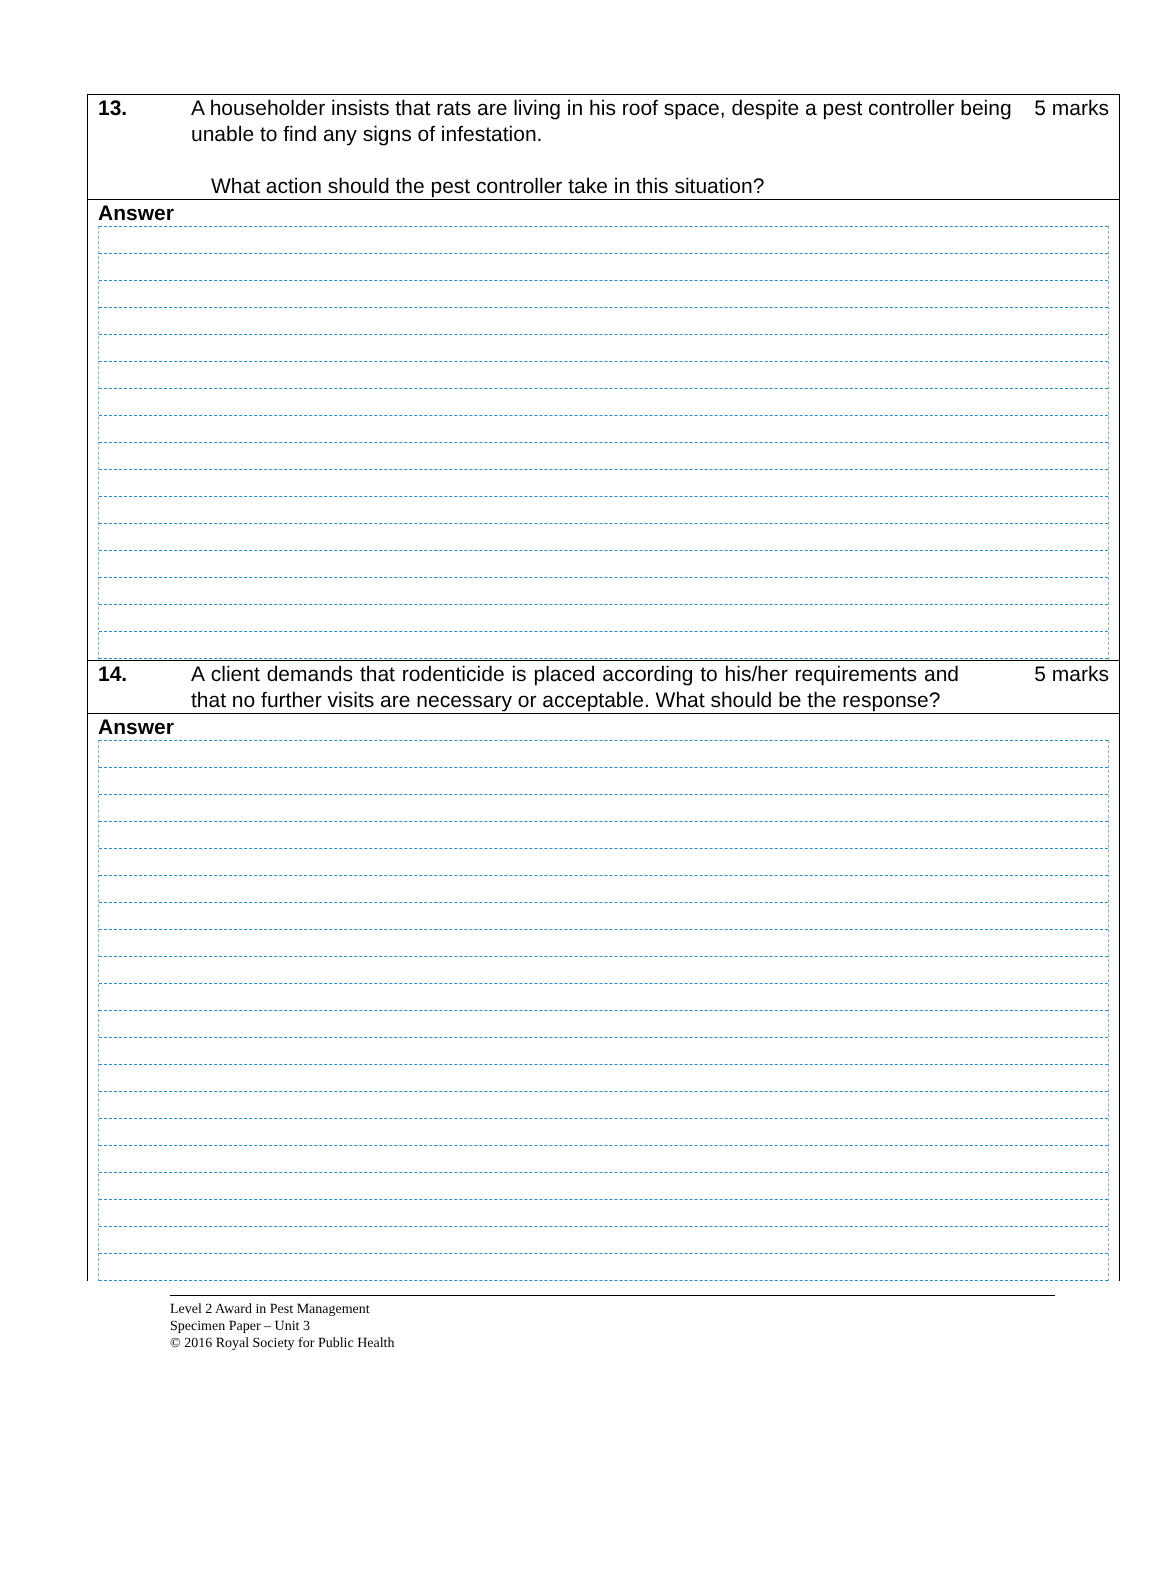13. A householder insists that rats are living in his roof space, despite a pest controller being unable to find any signs of infestation.
What action should the pest controller take in this situation?
5 marks
Answer
14. A client demands that rodenticide is placed according to his/her requirements and that no further visits are necessary or acceptable. What should be the response?
5 marks
Answer
Level 2 Award in Pest Management
Specimen Paper – Unit 3
© 2016 Royal Society for Public Health